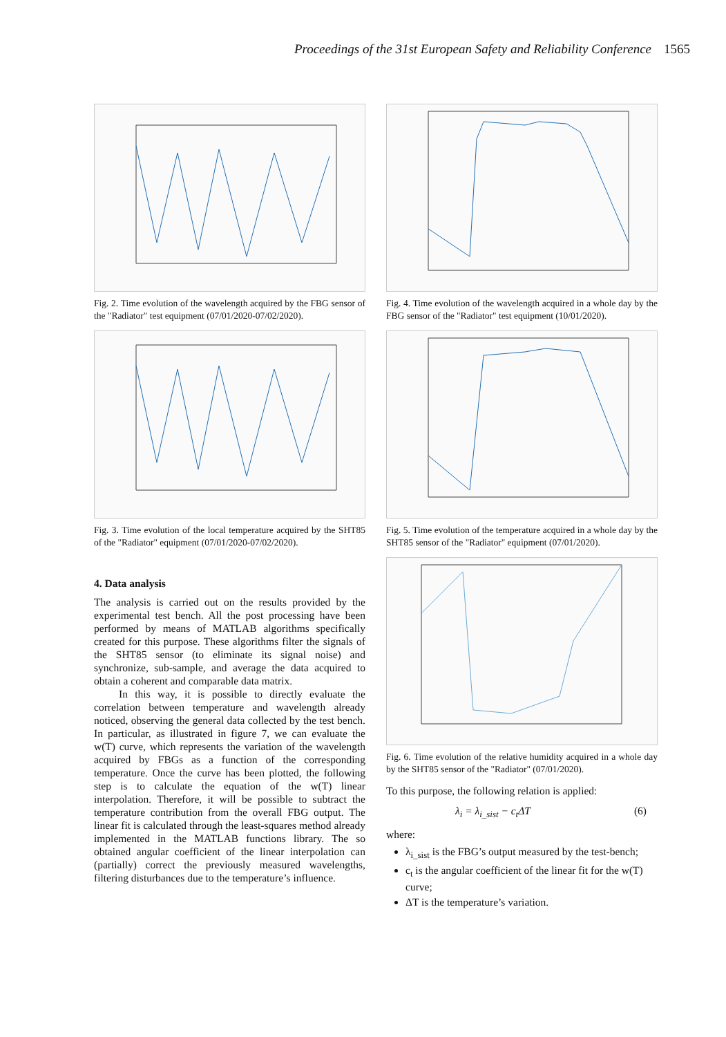Proceedings of the 31st European Safety and Reliability Conference 1565
Fig. 2. Time evolution of the wavelength acquired by the FBG sensor of the "Radiator" test equipment (07/01/2020-07/02/2020).
Fig. 3. Time evolution of the local temperature acquired by the SHT85 of the "Radiator" equipment (07/01/2020-07/02/2020).
4. Data analysis
The analysis is carried out on the results provided by the experimental test bench. All the post processing have been performed by means of MATLAB algorithms specifically created for this purpose. These algorithms filter the signals of the SHT85 sensor (to eliminate its signal noise) and synchronize, sub-sample, and average the data acquired to obtain a coherent and comparable data matrix.
In this way, it is possible to directly evaluate the correlation between temperature and wavelength already noticed, observing the general data collected by the test bench. In particular, as illustrated in figure 7, we can evaluate the w(T) curve, which represents the variation of the wavelength acquired by FBGs as a function of the corresponding temperature. Once the curve has been plotted, the following step is to calculate the equation of the w(T) linear interpolation. Therefore, it will be possible to subtract the temperature contribution from the overall FBG output. The linear fit is calculated through the least-squares method already implemented in the MATLAB functions library. The so obtained angular coefficient of the linear interpolation can (partially) correct the previously measured wavelengths, filtering disturbances due to the temperature’s influence.
Fig. 4. Time evolution of the wavelength acquired in a whole day by the FBG sensor of the "Radiator" test equipment (10/01/2020).
Fig. 5. Time evolution of the temperature acquired in a whole day by the SHT85 sensor of the "Radiator" equipment (07/01/2020).
Fig. 6. Time evolution of the relative humidity acquired in a whole day by the SHT85 sensor of the "Radiator" (07/01/2020).
To this purpose, the following relation is applied:
λ<sub>i</sub> = λ<sub>i_sist</sub> − c<sub>t</sub>ΔT (6)
where:
λ<sub>i_sist</sub> is the FBG’s output measured by the test-bench;
c<sub>t</sub> is the angular coefficient of the linear fit for the w(T) curve;
ΔT is the temperature’s variation.